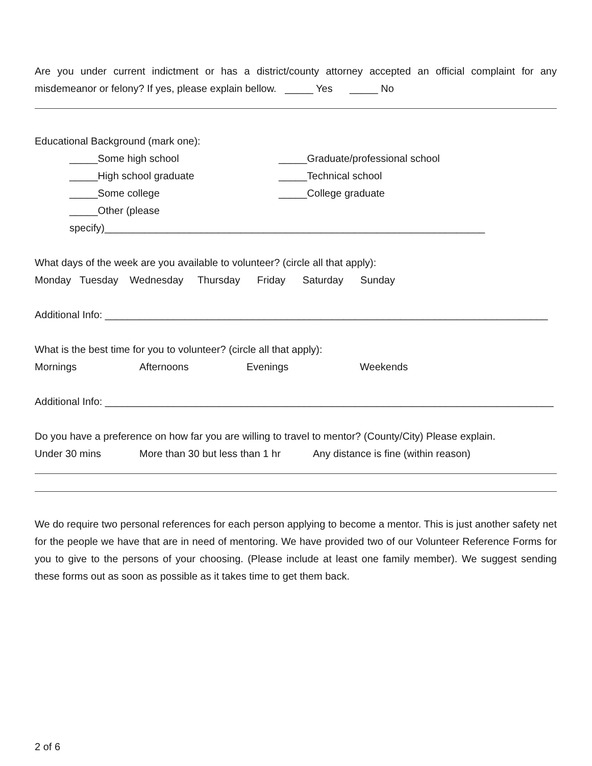Are you under current indictment or has a district/county attorney accepted an official complaint for any misdemeanor or felony? If yes, please explain bellow. _____ Yes _____ No
Educational Background (mark one):
_____Some high school _____Graduate/professional school
_____High school graduate _____Technical school
_____Some college _____College graduate
_____Other (please specify)___________________________________________________________________
What days of the week are you available to volunteer? (circle all that apply):
Monday Tuesday Wednesday Thursday Friday Saturday Sunday
Additional Info: ______________________________________________________________________________
What is the best time for you to volunteer? (circle all that apply):
Mornings Afternoons Evenings Weekends
Additional Info: _______________________________________________________________________________
Do you have a preference on how far you are willing to travel to mentor? (County/City) Please explain.
Under 30 mins More than 30 but less than 1 hr Any distance is fine (within reason)
We do require two personal references for each person applying to become a mentor. This is just another safety net for the people we have that are in need of mentoring. We have provided two of our Volunteer Reference Forms for you to give to the persons of your choosing. (Please include at least one family member). We suggest sending these forms out as soon as possible as it takes time to get them back.
2 of 6